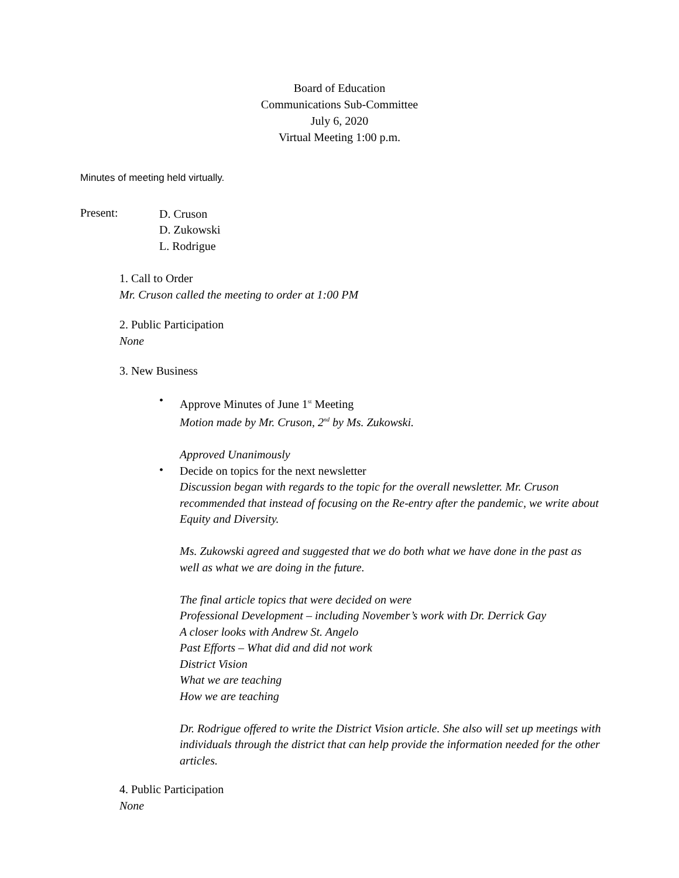Board of Education
Communications Sub-Committee
July 6, 2020
Virtual Meeting 1:00 p.m.
Minutes of meeting held virtually.
Present:
D. Cruson
D. Zukowski
L. Rodrigue
1. Call to Order
Mr. Cruson called the meeting to order at 1:00 PM
2. Public Participation
None
3. New Business
•
Approve Minutes of June 1<sup>st</sup> Meeting
Motion made by Mr. Cruson, 2<sup>nd</sup> by Ms. Zukowski.
Approved Unanimously
•
Decide on topics for the next newsletter
Discussion began with regards to the topic for the overall newsletter. Mr. Cruson recommended that instead of focusing on the Re-entry after the pandemic, we write about Equity and Diversity.
Ms. Zukowski agreed and suggested that we do both what we have done in the past as well as what we are doing in the future.
The final article topics that were decided on were
Professional Development – including November’s work with Dr. Derrick Gay
A closer looks with Andrew St. Angelo
Past Efforts – What did and did not work
District Vision
What we are teaching
How we are teaching
Dr. Rodrigue offered to write the District Vision article. She also will set up meetings with individuals through the district that can help provide the information needed for the other articles.
4. Public Participation
None